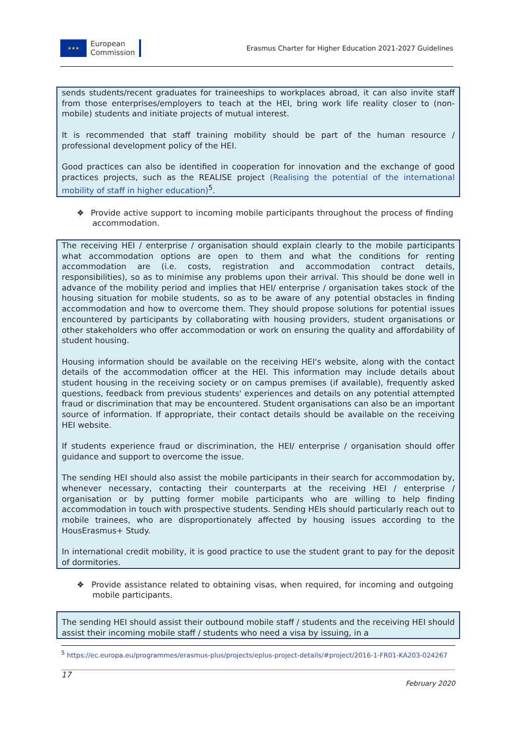★★★
European
Commission
Erasmus Charter for Higher Education 2021-2027 Guidelines
sends students/recent graduates for traineeships to workplaces abroad, it can also invite staff from those enterprises/employers to teach at the HEI, bring work life reality closer to (non-mobile) students and initiate projects of mutual interest.
It is recommended that staff training mobility should be part of the human resource / professional development policy of the HEI.
Good practices can also be identified in cooperation for innovation and the exchange of good practices projects, such as the REALISE project (Realising the potential of the international mobility of staff in higher education)<sup>5</sup>.
❖ Provide active support to incoming mobile participants throughout the process of finding accommodation.
The receiving HEI / enterprise / organisation should explain clearly to the mobile participants what accommodation options are open to them and what the conditions for renting accommodation are (i.e. costs, registration and accommodation contract details, responsibilities), so as to minimise any problems upon their arrival. This should be done well in advance of the mobility period and implies that HEI/ enterprise / organisation takes stock of the housing situation for mobile students, so as to be aware of any potential obstacles in finding accommodation and how to overcome them. They should propose solutions for potential issues encountered by participants by collaborating with housing providers, student organisations or other stakeholders who offer accommodation or work on ensuring the quality and affordability of student housing.
Housing information should be available on the receiving HEI's website, along with the contact details of the accommodation officer at the HEI. This information may include details about student housing in the receiving society or on campus premises (if available), frequently asked questions, feedback from previous students' experiences and details on any potential attempted fraud or discrimination that may be encountered. Student organisations can also be an important source of information. If appropriate, their contact details should be available on the receiving HEI website.
If students experience fraud or discrimination, the HEI/ enterprise / organisation should offer guidance and support to overcome the issue.
The sending HEI should also assist the mobile participants in their search for accommodation by, whenever necessary, contacting their counterparts at the receiving HEI / enterprise / organisation or by putting former mobile participants who are willing to help finding accommodation in touch with prospective students. Sending HEIs should particularly reach out to mobile trainees, who are disproportionately affected by housing issues according to the HousErasmus+ Study.
In international credit mobility, it is good practice to use the student grant to pay for the deposit of dormitories.
❖ Provide assistance related to obtaining visas, when required, for incoming and outgoing mobile participants.
The sending HEI should assist their outbound mobile staff / students and the receiving HEI should assist their incoming mobile staff / students who need a visa by issuing, in a
<sup>5</sup> https://ec.europa.eu/programmes/erasmus-plus/projects/eplus-project-details/#project/2016-1-FR01-KA203-024267
17
February 2020